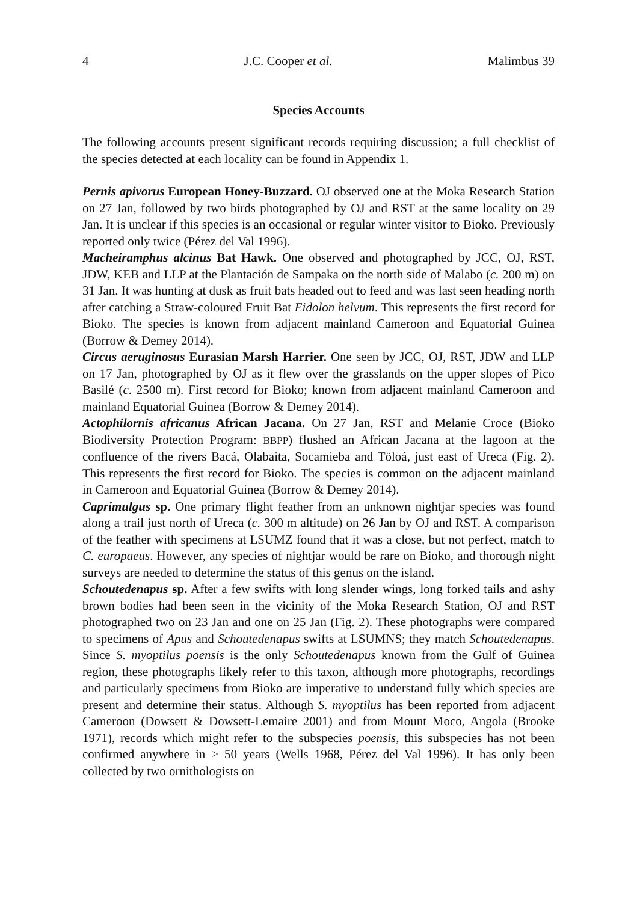4 J.C. Cooper et al. Malimbus 39
Species Accounts
The following accounts present significant records requiring discussion; a full checklist of the species detected at each locality can be found in Appendix 1.
Pernis apivorus European Honey-Buzzard. OJ observed one at the Moka Research Station on 27 Jan, followed by two birds photographed by OJ and RST at the same locality on 29 Jan. It is unclear if this species is an occasional or regular winter visitor to Bioko. Previously reported only twice (Pérez del Val 1996).
Macheiramphus alcinus Bat Hawk. One observed and photographed by JCC, OJ, RST, JDW, KEB and LLP at the Plantación de Sampaka on the north side of Malabo (c. 200 m) on 31 Jan. It was hunting at dusk as fruit bats headed out to feed and was last seen heading north after catching a Straw-coloured Fruit Bat Eidolon helvum. This represents the first record for Bioko. The species is known from adjacent mainland Cameroon and Equatorial Guinea (Borrow & Demey 2014).
Circus aeruginosus Eurasian Marsh Harrier. One seen by JCC, OJ, RST, JDW and LLP on 17 Jan, photographed by OJ as it flew over the grasslands on the upper slopes of Pico Basilé (c. 2500 m). First record for Bioko; known from adjacent mainland Cameroon and mainland Equatorial Guinea (Borrow & Demey 2014).
Actophilornis africanus African Jacana. On 27 Jan, RST and Melanie Croce (Bioko Biodiversity Protection Program: BBPP) flushed an African Jacana at the lagoon at the confluence of the rivers Bacá, Olabaita, Socamieba and Töloá, just east of Ureca (Fig. 2). This represents the first record for Bioko. The species is common on the adjacent mainland in Cameroon and Equatorial Guinea (Borrow & Demey 2014).
Caprimulgus sp. One primary flight feather from an unknown nightjar species was found along a trail just north of Ureca (c. 300 m altitude) on 26 Jan by OJ and RST. A comparison of the feather with specimens at LSUMZ found that it was a close, but not perfect, match to C. europaeus. However, any species of nightjar would be rare on Bioko, and thorough night surveys are needed to determine the status of this genus on the island.
Schoutedenapus sp. After a few swifts with long slender wings, long forked tails and ashy brown bodies had been seen in the vicinity of the Moka Research Station, OJ and RST photographed two on 23 Jan and one on 25 Jan (Fig. 2). These photographs were compared to specimens of Apus and Schoutedenapus swifts at LSUMNS; they match Schoutedenapus. Since S. myoptilus poensis is the only Schoutedenapus known from the Gulf of Guinea region, these photographs likely refer to this taxon, although more photographs, recordings and particularly specimens from Bioko are imperative to understand fully which species are present and determine their status. Although S. myoptilus has been reported from adjacent Cameroon (Dowsett & Dowsett-Lemaire 2001) and from Mount Moco, Angola (Brooke 1971), records which might refer to the subspecies poensis, this subspecies has not been confirmed anywhere in > 50 years (Wells 1968, Pérez del Val 1996). It has only been collected by two ornithologists on